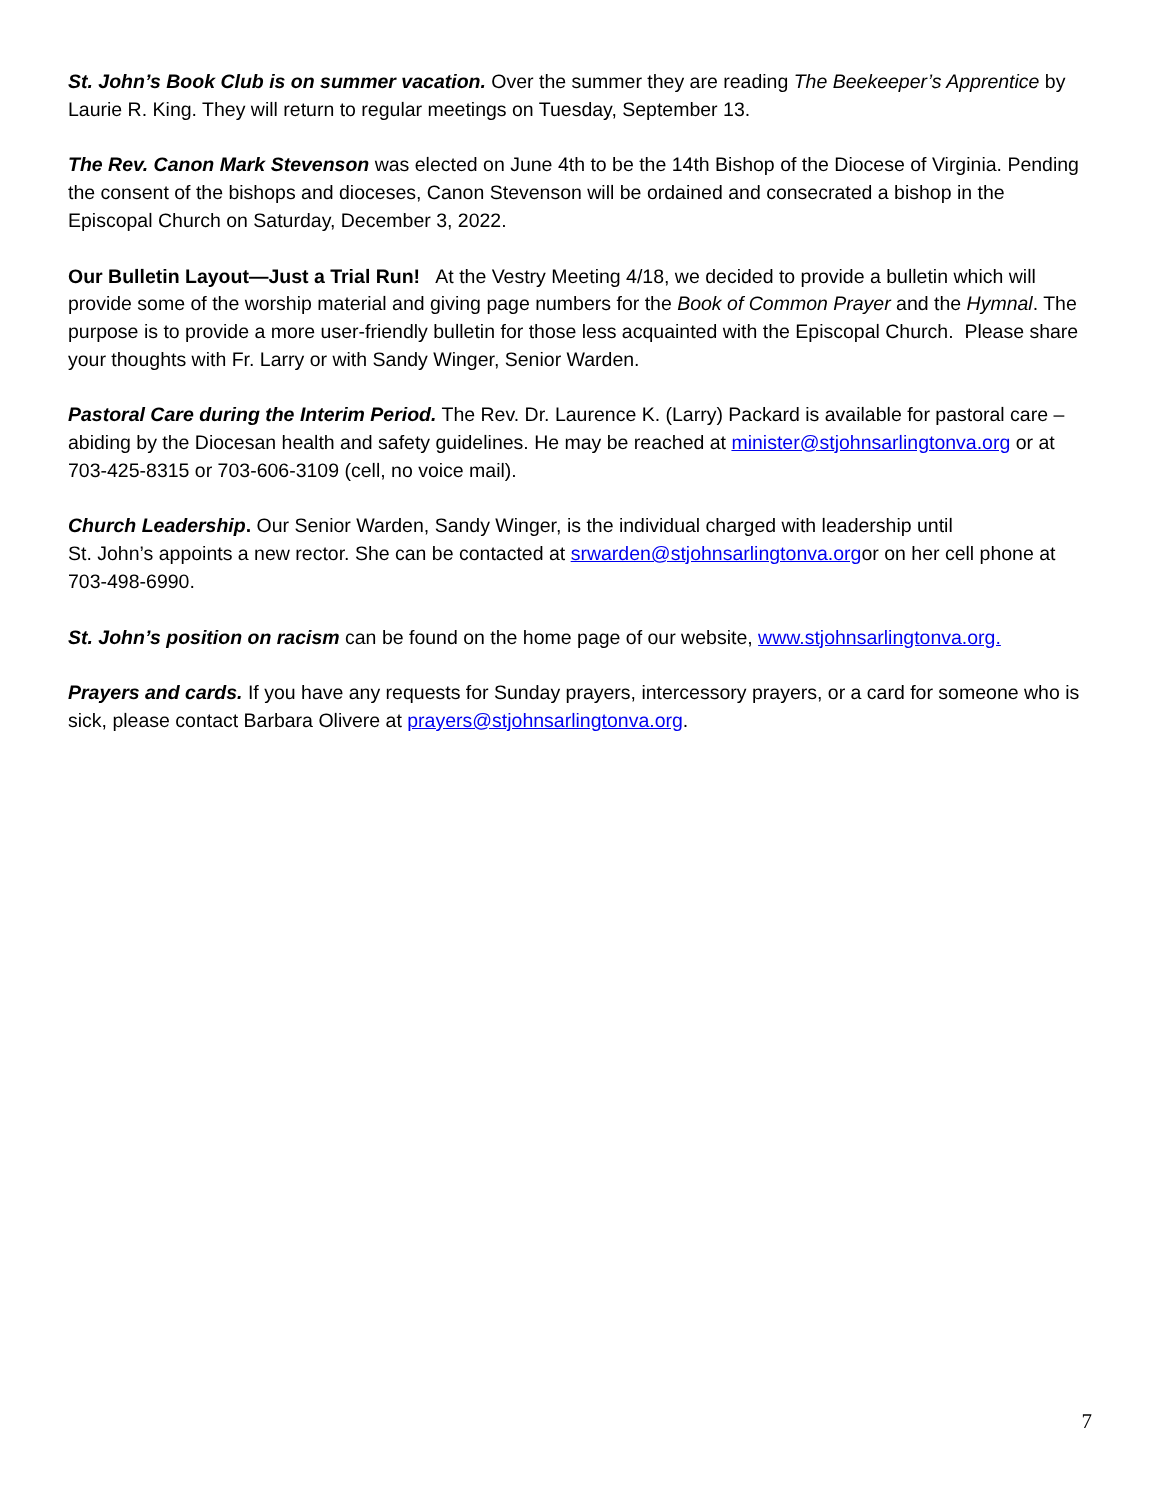St. John’s Book Club is on summer vacation. Over the summer they are reading The Beekeeper’s Apprentice by Laurie R. King. They will return to regular meetings on Tuesday, September 13.
The Rev. Canon Mark Stevenson was elected on June 4th to be the 14th Bishop of the Diocese of Virginia. Pending the consent of the bishops and dioceses, Canon Stevenson will be ordained and consecrated a bishop in the Episcopal Church on Saturday, December 3, 2022.
Our Bulletin Layout—Just a Trial Run! At the Vestry Meeting 4/18, we decided to provide a bulletin which will provide some of the worship material and giving page numbers for the Book of Common Prayer and the Hymnal. The purpose is to provide a more user-friendly bulletin for those less acquainted with the Episcopal Church. Please share your thoughts with Fr. Larry or with Sandy Winger, Senior Warden.
Pastoral Care during the Interim Period. The Rev. Dr. Laurence K. (Larry) Packard is available for pastoral care –abiding by the Diocesan health and safety guidelines. He may be reached at minister@stjohnsarlingtonva.org or at 703-425-8315 or 703-606-3109 (cell, no voice mail).
Church Leadership. Our Senior Warden, Sandy Winger, is the individual charged with leadership until
St. John’s appoints a new rector. She can be contacted at srwarden@stjohnsarlingtonva.orgor on her cell phone at 703-498-6990.
St. John’s position on racism can be found on the home page of our website, www.stjohnsarlingtonva.org.
Prayers and cards. If you have any requests for Sunday prayers, intercessory prayers, or a card for someone who is sick, please contact Barbara Olivere at prayers@stjohnsarlingtonva.org.
7